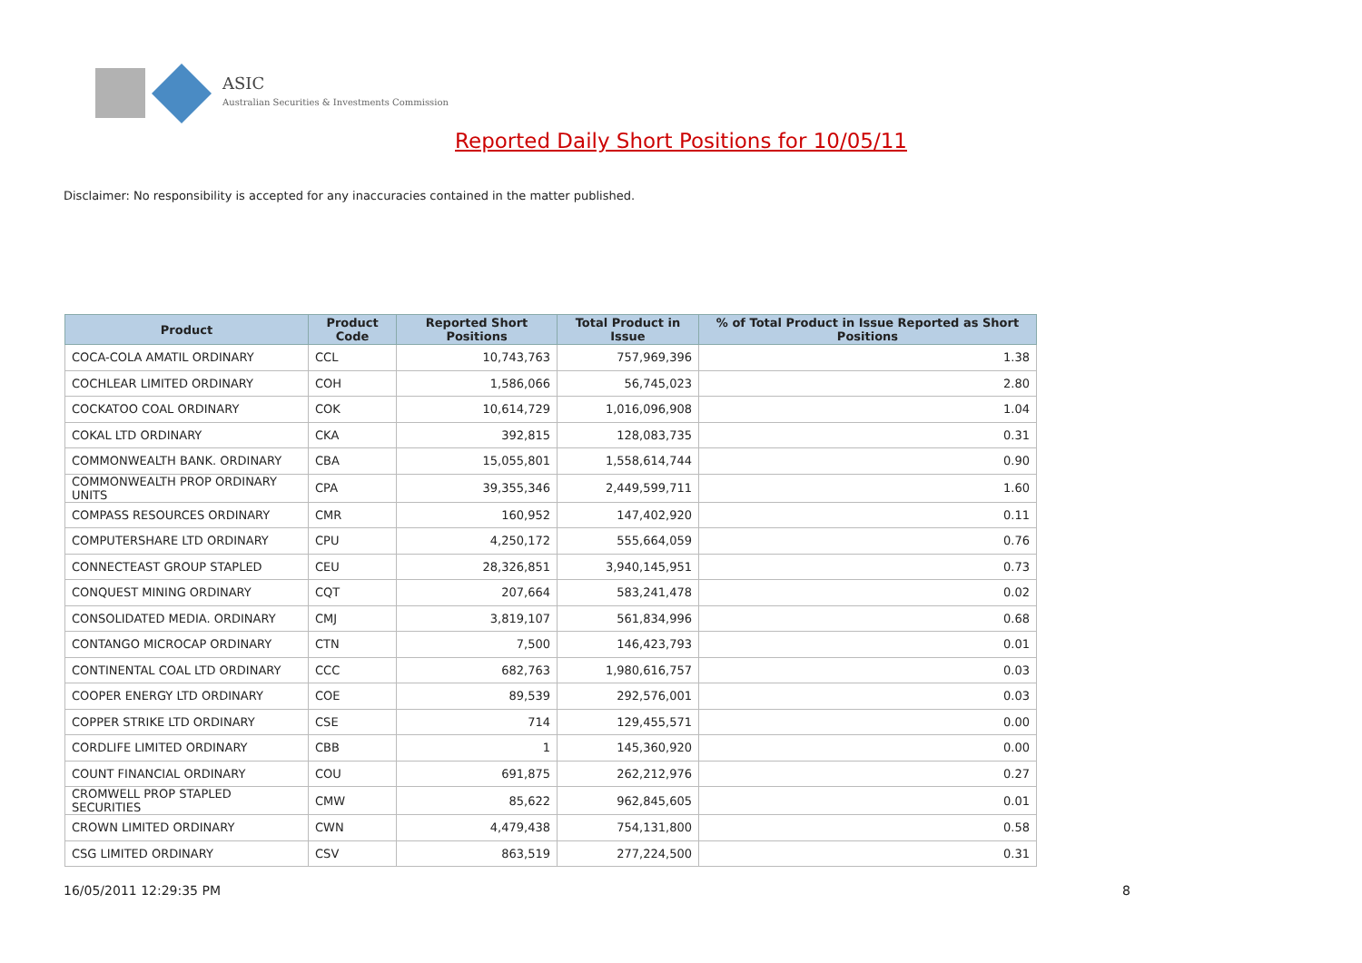ASIC
Australian Securities & Investments Commission
Reported Daily Short Positions for 10/05/11
Disclaimer: No responsibility is accepted for any inaccuracies contained in the matter published.
| Product | Product Code | Reported Short Positions | Total Product in Issue | % of Total Product in Issue Reported as Short Positions |
| --- | --- | --- | --- | --- |
| COCA-COLA AMATIL ORDINARY | CCL | 10,743,763 | 757,969,396 | 1.38 |
| COCHLEAR LIMITED ORDINARY | COH | 1,586,066 | 56,745,023 | 2.80 |
| COCKATOO COAL ORDINARY | COK | 10,614,729 | 1,016,096,908 | 1.04 |
| COKAL LTD ORDINARY | CKA | 392,815 | 128,083,735 | 0.31 |
| COMMONWEALTH BANK. ORDINARY | CBA | 15,055,801 | 1,558,614,744 | 0.90 |
| COMMONWEALTH PROP ORDINARY UNITS | CPA | 39,355,346 | 2,449,599,711 | 1.60 |
| COMPASS RESOURCES ORDINARY | CMR | 160,952 | 147,402,920 | 0.11 |
| COMPUTERSHARE LTD ORDINARY | CPU | 4,250,172 | 555,664,059 | 0.76 |
| CONNECTEAST GROUP STAPLED | CEU | 28,326,851 | 3,940,145,951 | 0.73 |
| CONQUEST MINING ORDINARY | CQT | 207,664 | 583,241,478 | 0.02 |
| CONSOLIDATED MEDIA. ORDINARY | CMJ | 3,819,107 | 561,834,996 | 0.68 |
| CONTANGO MICROCAP ORDINARY | CTN | 7,500 | 146,423,793 | 0.01 |
| CONTINENTAL COAL LTD ORDINARY | CCC | 682,763 | 1,980,616,757 | 0.03 |
| COOPER ENERGY LTD ORDINARY | COE | 89,539 | 292,576,001 | 0.03 |
| COPPER STRIKE LTD ORDINARY | CSE | 714 | 129,455,571 | 0.00 |
| CORDLIFE LIMITED ORDINARY | CBB | 1 | 145,360,920 | 0.00 |
| COUNT FINANCIAL ORDINARY | COU | 691,875 | 262,212,976 | 0.27 |
| CROMWELL PROP STAPLED SECURITIES | CMW | 85,622 | 962,845,605 | 0.01 |
| CROWN LIMITED ORDINARY | CWN | 4,479,438 | 754,131,800 | 0.58 |
| CSG LIMITED ORDINARY | CSV | 863,519 | 277,224,500 | 0.31 |
16/05/2011 12:29:35 PM 8